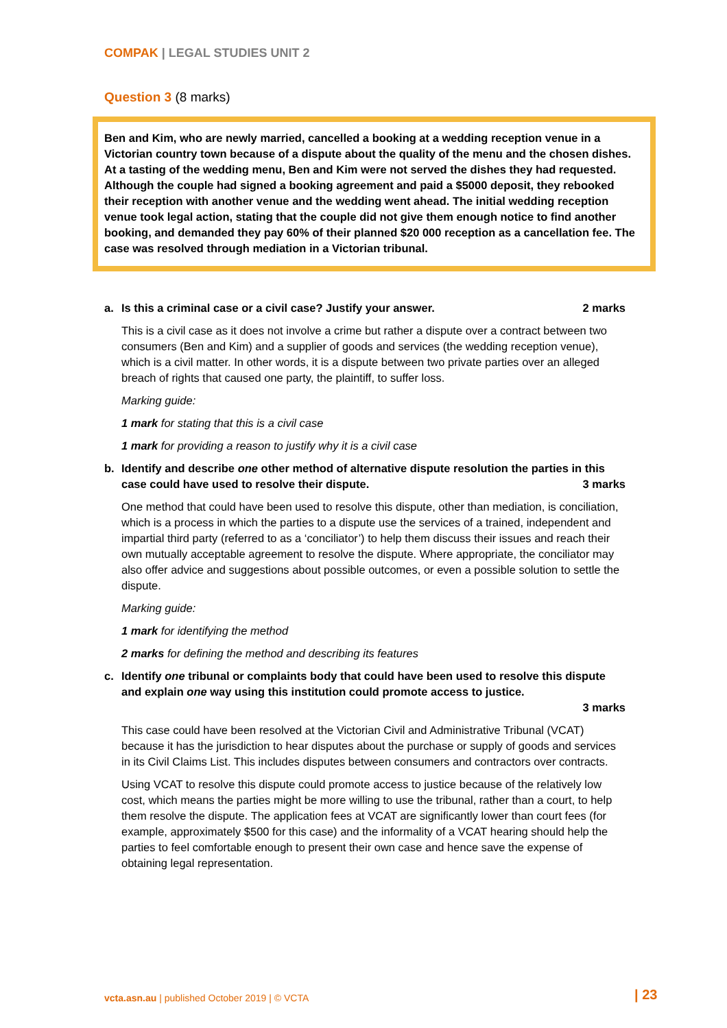COMPAK | LEGAL STUDIES UNIT 2
Question 3 (8 marks)
Ben and Kim, who are newly married, cancelled a booking at a wedding reception venue in a Victorian country town because of a dispute about the quality of the menu and the chosen dishes. At a tasting of the wedding menu, Ben and Kim were not served the dishes they had requested. Although the couple had signed a booking agreement and paid a $5000 deposit, they rebooked their reception with another venue and the wedding went ahead. The initial wedding reception venue took legal action, stating that the couple did not give them enough notice to find another booking, and demanded they pay 60% of their planned $20 000 reception as a cancellation fee. The case was resolved through mediation in a Victorian tribunal.
a. Is this a criminal case or a civil case? Justify your answer. 2 marks
This is a civil case as it does not involve a crime but rather a dispute over a contract between two consumers (Ben and Kim) and a supplier of goods and services (the wedding reception venue), which is a civil matter. In other words, it is a dispute between two private parties over an alleged breach of rights that caused one party, the plaintiff, to suffer loss.
Marking guide:
1 mark for stating that this is a civil case
1 mark for providing a reason to justify why it is a civil case
b. Identify and describe one other method of alternative dispute resolution the parties in this case could have used to resolve their dispute. 3 marks
One method that could have been used to resolve this dispute, other than mediation, is conciliation, which is a process in which the parties to a dispute use the services of a trained, independent and impartial third party (referred to as a ‘conciliator’) to help them discuss their issues and reach their own mutually acceptable agreement to resolve the dispute. Where appropriate, the conciliator may also offer advice and suggestions about possible outcomes, or even a possible solution to settle the dispute.
Marking guide:
1 mark for identifying the method
2 marks for defining the method and describing its features
c. Identify one tribunal or complaints body that could have been used to resolve this dispute and explain one way using this institution could promote access to justice.
3 marks
This case could have been resolved at the Victorian Civil and Administrative Tribunal (VCAT) because it has the jurisdiction to hear disputes about the purchase or supply of goods and services in its Civil Claims List. This includes disputes between consumers and contractors over contracts.
Using VCAT to resolve this dispute could promote access to justice because of the relatively low cost, which means the parties might be more willing to use the tribunal, rather than a court, to help them resolve the dispute. The application fees at VCAT are significantly lower than court fees (for example, approximately $500 for this case) and the informality of a VCAT hearing should help the parties to feel comfortable enough to present their own case and hence save the expense of obtaining legal representation.
vcta.asn.au | published October 2019 | © VCTA
| 23